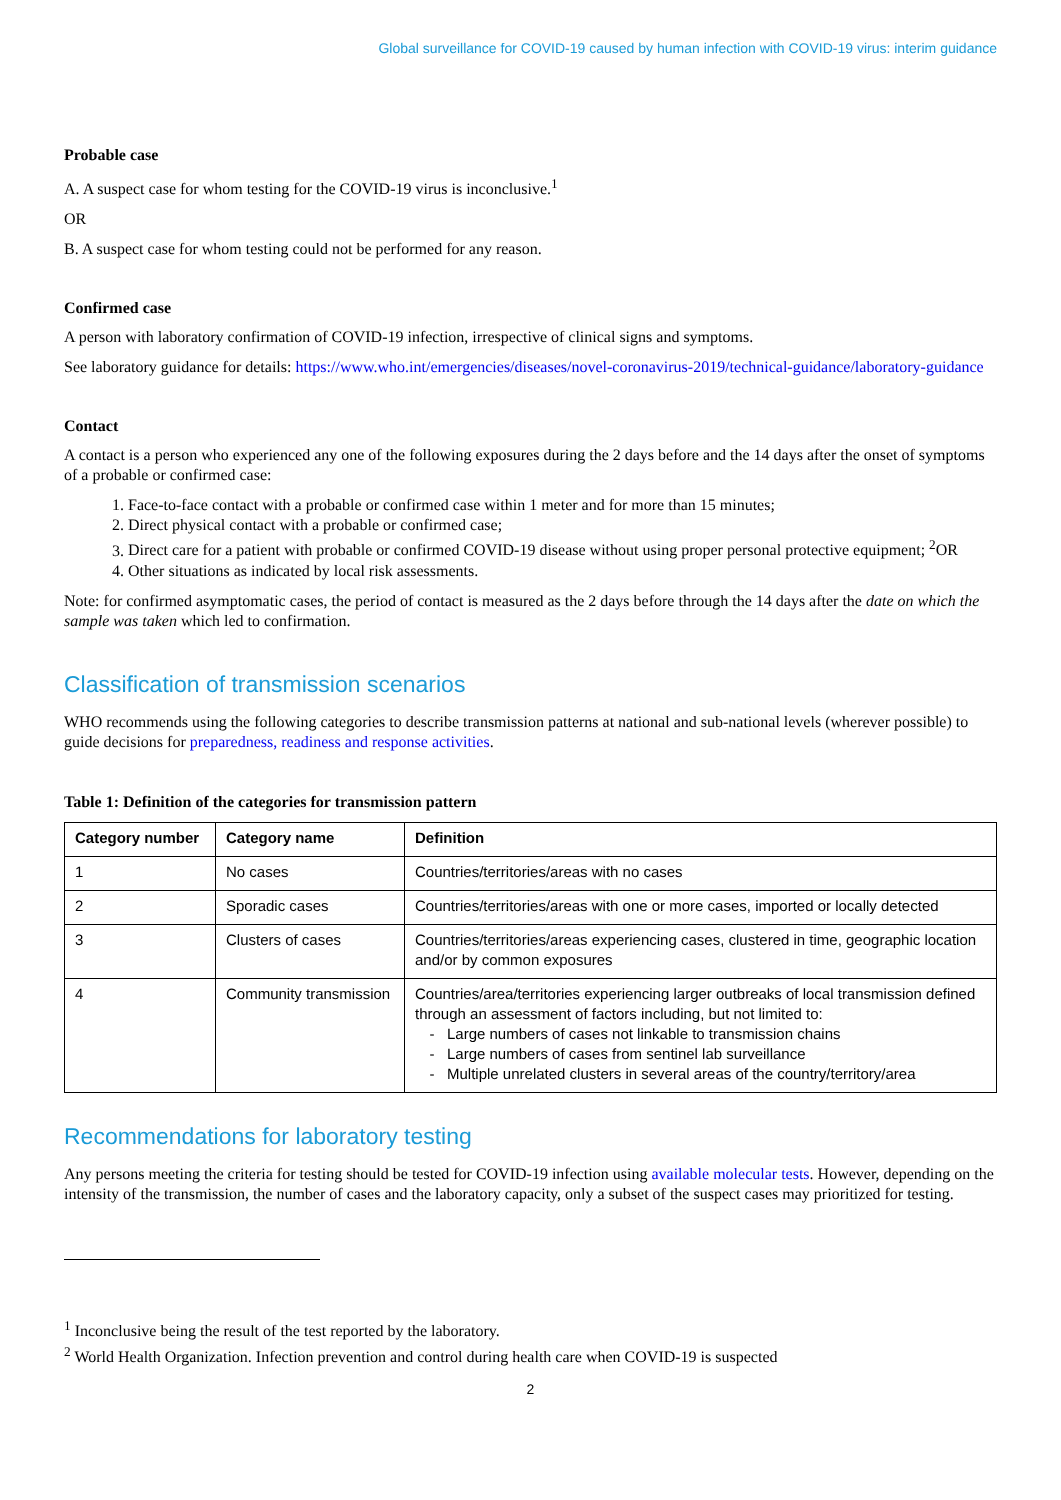Global surveillance for COVID-19 caused by human infection with COVID-19 virus: interim guidance
Probable case
A. A suspect case for whom testing for the COVID-19 virus is inconclusive.<sup>1</sup>
OR
B. A suspect case for whom testing could not be performed for any reason.
Confirmed case
A person with laboratory confirmation of COVID-19 infection, irrespective of clinical signs and symptoms.
See laboratory guidance for details: https://www.who.int/emergencies/diseases/novel-coronavirus-2019/technical-guidance/laboratory-guidance
Contact
A contact is a person who experienced any one of the following exposures during the 2 days before and the 14 days after the onset of symptoms of a probable or confirmed case:
1. Face-to-face contact with a probable or confirmed case within 1 meter and for more than 15 minutes;
2. Direct physical contact with a probable or confirmed case;
3. Direct care for a patient with probable or confirmed COVID-19 disease without using proper personal protective equipment; <sup>2</sup>OR
4. Other situations as indicated by local risk assessments.
Note: for confirmed asymptomatic cases, the period of contact is measured as the 2 days before through the 14 days after the date on which the sample was taken which led to confirmation.
Classification of transmission scenarios
WHO recommends using the following categories to describe transmission patterns at national and sub-national levels (wherever possible) to guide decisions for preparedness, readiness and response activities.
Table 1: Definition of the categories for transmission pattern
| Category number | Category name | Definition |
| --- | --- | --- |
| 1 | No cases | Countries/territories/areas with no cases |
| 2 | Sporadic cases | Countries/territories/areas with one or more cases, imported or locally detected |
| 3 | Clusters of cases | Countries/territories/areas experiencing cases, clustered in time, geographic location and/or by common exposures |
| 4 | Community transmission | Countries/area/territories experiencing larger outbreaks of local transmission defined through an assessment of factors including, but not limited to: Large numbers of cases not linkable to transmission chains Large numbers of cases from sentinel lab surveillance Multiple unrelated clusters in several areas of the country/territory/area |
Recommendations for laboratory testing
Any persons meeting the criteria for testing should be tested for COVID-19 infection using available molecular tests. However, depending on the intensity of the transmission, the number of cases and the laboratory capacity, only a subset of the suspect cases may prioritized for testing.
<sup>1</sup> Inconclusive being the result of the test reported by the laboratory.
<sup>2</sup> World Health Organization. Infection prevention and control during health care when COVID-19 is suspected
2